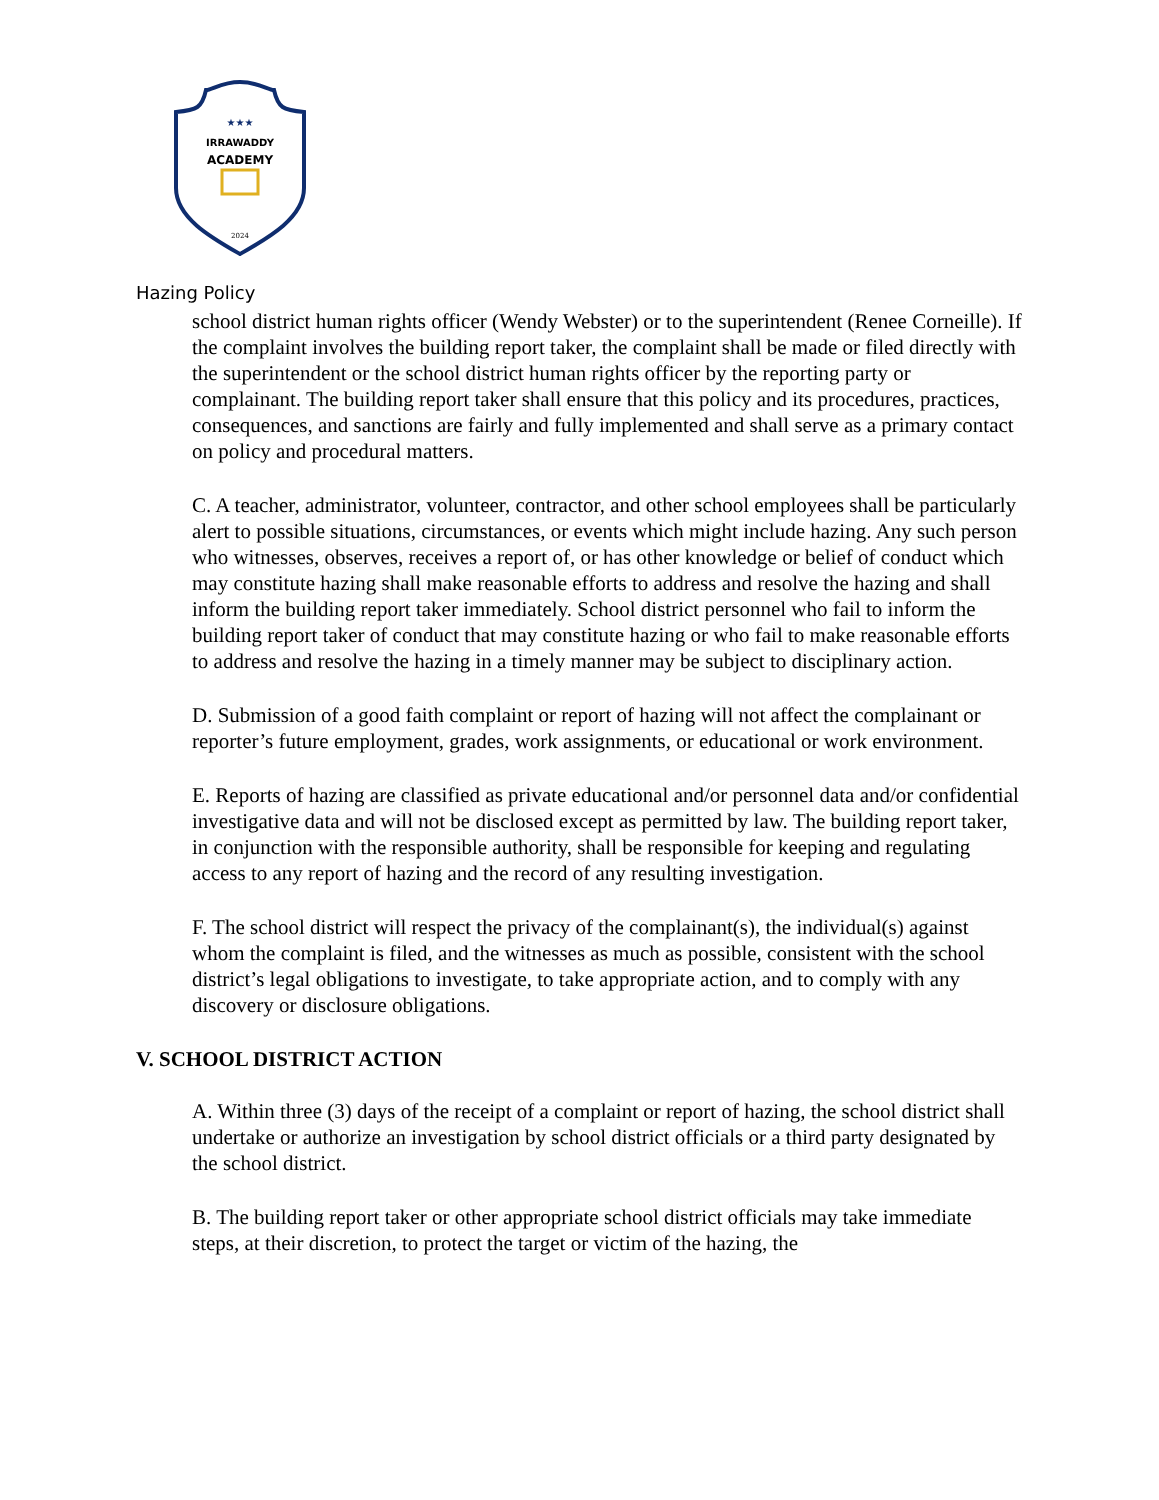★★★
IRRAWADDY
ACADEMY
2024
Hazing Policy
school district human rights officer (Wendy Webster) or to the superintendent (Renee Corneille). If the complaint involves the building report taker, the complaint shall be made or filed directly with the superintendent or the school district human rights officer by the reporting party or complainant. The building report taker shall ensure that this policy and its procedures, practices, consequences, and sanctions are fairly and fully implemented and shall serve as a primary contact on policy and procedural matters.
C. A teacher, administrator, volunteer, contractor, and other school employees shall be particularly alert to possible situations, circumstances, or events which might include hazing. Any such person who witnesses, observes, receives a report of, or has other knowledge or belief of conduct which may constitute hazing shall make reasonable efforts to address and resolve the hazing and shall inform the building report taker immediately. School district personnel who fail to inform the building report taker of conduct that may constitute hazing or who fail to make reasonable efforts to address and resolve the hazing in a timely manner may be subject to disciplinary action.
D. Submission of a good faith complaint or report of hazing will not affect the complainant or reporter’s future employment, grades, work assignments, or educational or work environment.
E. Reports of hazing are classified as private educational and/or personnel data and/or confidential investigative data and will not be disclosed except as permitted by law. The building report taker, in conjunction with the responsible authority, shall be responsible for keeping and regulating access to any report of hazing and the record of any resulting investigation.
F. The school district will respect the privacy of the complainant(s), the individual(s) against whom the complaint is filed, and the witnesses as much as possible, consistent with the school district’s legal obligations to investigate, to take appropriate action, and to comply with any discovery or disclosure obligations.
V. SCHOOL DISTRICT ACTION
A. Within three (3) days of the receipt of a complaint or report of hazing, the school district shall undertake or authorize an investigation by school district officials or a third party designated by the school district.
B. The building report taker or other appropriate school district officials may take immediate steps, at their discretion, to protect the target or victim of the hazing, the